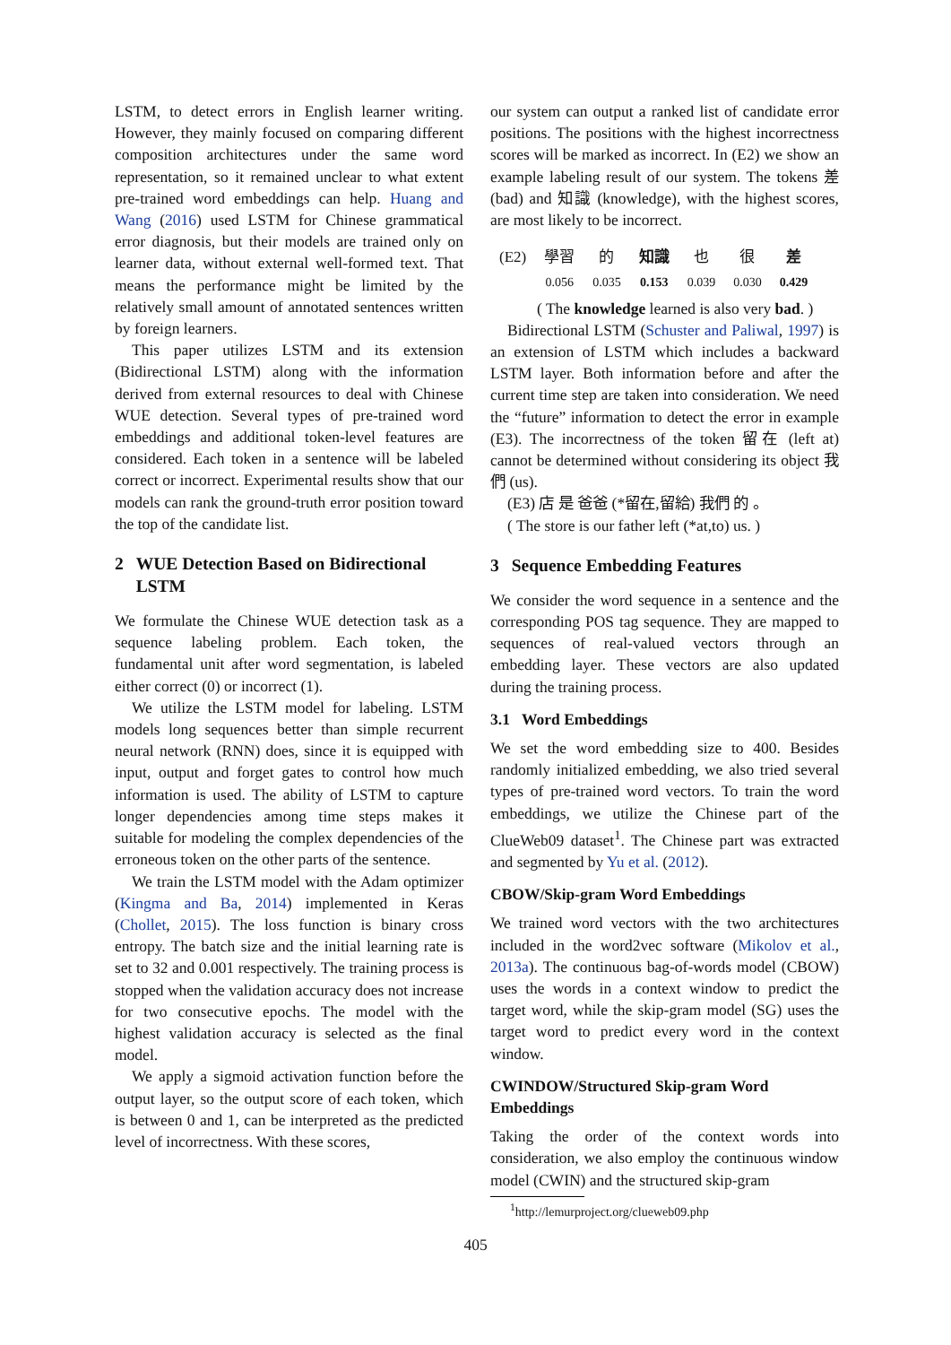LSTM, to detect errors in English learner writing. However, they mainly focused on comparing different composition architectures under the same word representation, so it remained unclear to what extent pre-trained word embeddings can help. Huang and Wang (2016) used LSTM for Chinese grammatical error diagnosis, but their models are trained only on learner data, without external well-formed text. That means the performance might be limited by the relatively small amount of annotated sentences written by foreign learners.
This paper utilizes LSTM and its extension (Bidirectional LSTM) along with the information derived from external resources to deal with Chinese WUE detection. Several types of pre-trained word embeddings and additional token-level features are considered. Each token in a sentence will be labeled correct or incorrect. Experimental results show that our models can rank the ground-truth error position toward the top of the candidate list.
2 WUE Detection Based on Bidirectional LSTM
We formulate the Chinese WUE detection task as a sequence labeling problem. Each token, the fundamental unit after word segmentation, is labeled either correct (0) or incorrect (1).
We utilize the LSTM model for labeling. LSTM models long sequences better than simple recurrent neural network (RNN) does, since it is equipped with input, output and forget gates to control how much information is used. The ability of LSTM to capture longer dependencies among time steps makes it suitable for modeling the complex dependencies of the erroneous token on the other parts of the sentence.
We train the LSTM model with the Adam optimizer (Kingma and Ba, 2014) implemented in Keras (Chollet, 2015). The loss function is binary cross entropy. The batch size and the initial learning rate is set to 32 and 0.001 respectively. The training process is stopped when the validation accuracy does not increase for two consecutive epochs. The model with the highest validation accuracy is selected as the final model.
We apply a sigmoid activation function before the output layer, so the output score of each token, which is between 0 and 1, can be interpreted as the predicted level of incorrectness. With these scores,
our system can output a ranked list of candidate error positions. The positions with the highest incorrectness scores will be marked as incorrect. In (E2) we show an example labeling result of our system. The tokens 差 (bad) and 知識 (knowledge), with the highest scores, are most likely to be incorrect.
| (E2) | 學習 | 的 | 知識 | 也 | 很 | 差 |
| | 0.056 | 0.035 | 0.153 | 0.039 | 0.030 | 0.429 |
( The knowledge learned is also very bad. )
Bidirectional LSTM (Schuster and Paliwal, 1997) is an extension of LSTM which includes a backward LSTM layer. Both information before and after the current time step are taken into consideration. We need the “future” information to detect the error in example (E3). The incorrectness of the token 留在 (left at) cannot be determined without considering its object 我們 (us).
(E3) 店 是 爸爸 (*留在,留給) 我們 的 。
( The store is our father left (*at,to) us. )
3 Sequence Embedding Features
We consider the word sequence in a sentence and the corresponding POS tag sequence. They are mapped to sequences of real-valued vectors through an embedding layer. These vectors are also updated during the training process.
3.1 Word Embeddings
We set the word embedding size to 400. Besides randomly initialized embedding, we also tried several types of pre-trained word vectors. To train the word embeddings, we utilize the Chinese part of the ClueWeb09 dataset<sup>1</sup>. The Chinese part was extracted and segmented by Yu et al. (2012).
CBOW/Skip-gram Word Embeddings
We trained word vectors with the two architectures included in the word2vec software (Mikolov et al., 2013a). The continuous bag-of-words model (CBOW) uses the words in a context window to predict the target word, while the skip-gram model (SG) uses the target word to predict every word in the context window.
CWINDOW/Structured Skip-gram Word Embeddings
Taking the order of the context words into consideration, we also employ the continuous window model (CWIN) and the structured skip-gram
<sup>1</sup> http://lemurproject.org/clueweb09.php
405